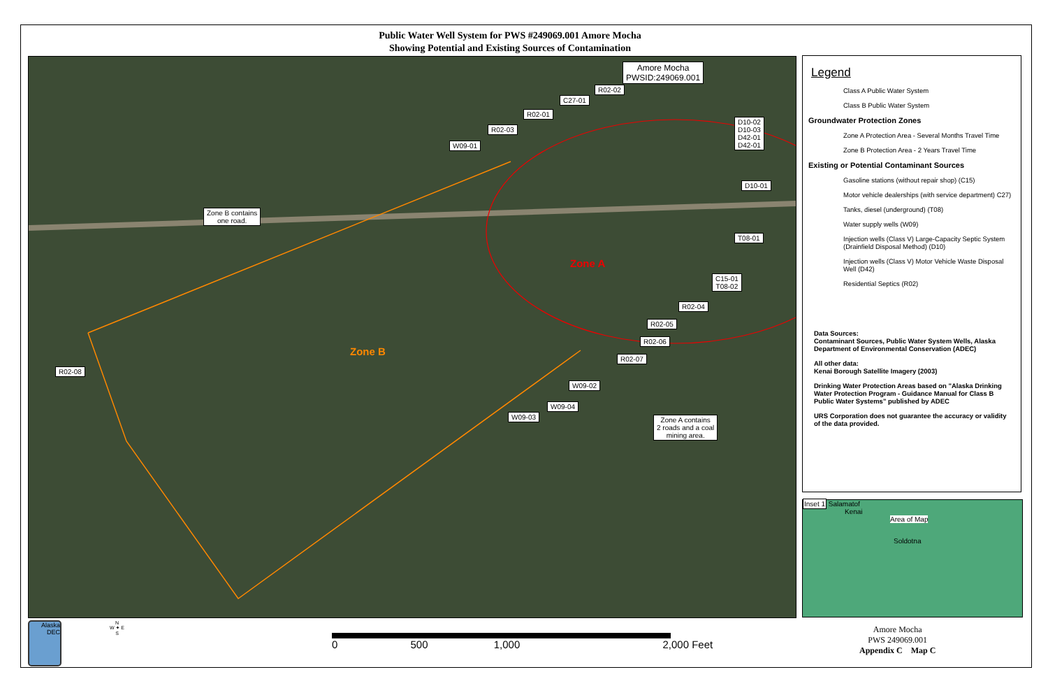Public Water Well System for PWS #249069.001 Amore Mocha
Showing Potential and Existing Sources of Contamination
Amore Mocha
PWSID:249069.001
R02-02
C27-01
R02-01
R02-03
W09-01
D10-02
D10-03
D42-01
D42-01
D10-01
Zone B contains
one road.
T08-01
C15-01
T08-02
Zone A
R02-04
R02-05
R02-06
Zone B
R02-07
R02-08
W09-02
W09-04
W09-03
Zone A contains
2 roads and a coal
mining area.
Legend
Class A Public Water System
Class B Public Water System
Groundwater Protection Zones
Zone A Protection Area - Several Months Travel Time
Zone B Protection Area - 2 Years Travel Time
Existing or Potential Contaminant Sources
Gasoline stations (without repair shop) (C15)
Motor vehicle dealerships (with service department) C27)
Tanks, diesel (underground) (T08)
Water supply wells (W09)
Injection wells (Class V) Large-Capacity Septic System (Drainfield Disposal Method) (D10)
Injection wells (Class V) Motor Vehicle Waste Disposal Well (D42)
Residential Septics (R02)
Data Sources:
Contaminant Sources, Public Water System Wells, Alaska Department of Environmental Conservation (ADEC)
All other data:
Kenai Borough Satellite Imagery (2003)
Drinking Water Protection Areas based on "Alaska Drinking Water Protection Program - Guidance Manual for Class B Public Water Systems" published by ADEC
URS Corporation does not guarantee the accuracy or validity of the data provided.
Inset 1 Salamatof
Kenai
Area of Map
Soldotna
Alaska
DEC
N
W ✦ E
S
0 500 1,000 2,000 Feet
Amore Mocha
PWS 249069.001
Appendix C Map C